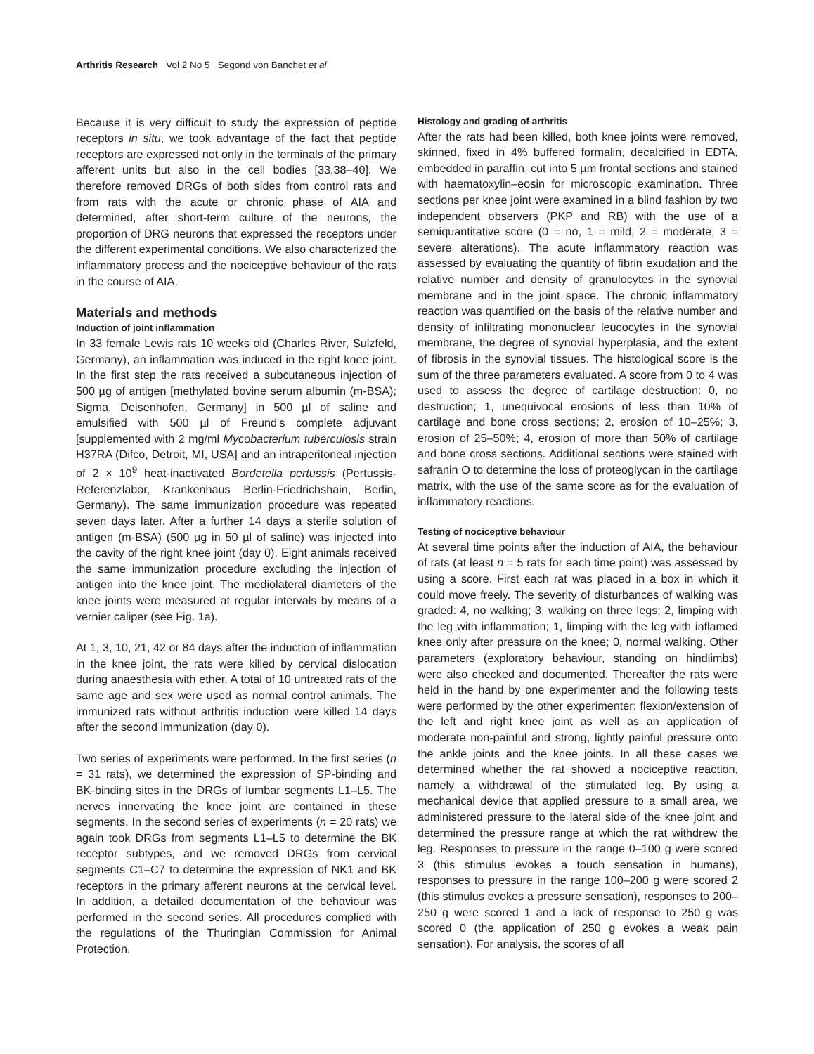Arthritis Research Vol 2 No 5 Segond von Banchet et al
Because it is very difficult to study the expression of peptide receptors in situ, we took advantage of the fact that peptide receptors are expressed not only in the terminals of the primary afferent units but also in the cell bodies [33,38–40]. We therefore removed DRGs of both sides from control rats and from rats with the acute or chronic phase of AIA and determined, after short-term culture of the neurons, the proportion of DRG neurons that expressed the receptors under the different experimental conditions. We also characterized the inflammatory process and the nociceptive behaviour of the rats in the course of AIA.
Materials and methods
Induction of joint inflammation
In 33 female Lewis rats 10 weeks old (Charles River, Sulzfeld, Germany), an inflammation was induced in the right knee joint. In the first step the rats received a subcutaneous injection of 500 µg of antigen [methylated bovine serum albumin (m-BSA); Sigma, Deisenhofen, Germany] in 500 µl of saline and emulsified with 500 µl of Freund's complete adjuvant [supplemented with 2 mg/ml Mycobacterium tuberculosis strain H37RA (Difco, Detroit, MI, USA] and an intraperitoneal injection of 2 × 10<sup>9</sup> heat-inactivated Bordetella pertussis (Pertussis-Referenzlabor, Krankenhaus Berlin-Friedrichshain, Berlin, Germany). The same immunization procedure was repeated seven days later. After a further 14 days a sterile solution of antigen (m-BSA) (500 µg in 50 µl of saline) was injected into the cavity of the right knee joint (day 0). Eight animals received the same immunization procedure excluding the injection of antigen into the knee joint. The mediolateral diameters of the knee joints were measured at regular intervals by means of a vernier caliper (see Fig. 1a).
At 1, 3, 10, 21, 42 or 84 days after the induction of inflammation in the knee joint, the rats were killed by cervical dislocation during anaesthesia with ether. A total of 10 untreated rats of the same age and sex were used as normal control animals. The immunized rats without arthritis induction were killed 14 days after the second immunization (day 0).
Two series of experiments were performed. In the first series (n = 31 rats), we determined the expression of SP-binding and BK-binding sites in the DRGs of lumbar segments L1–L5. The nerves innervating the knee joint are contained in these segments. In the second series of experiments (n = 20 rats) we again took DRGs from segments L1–L5 to determine the BK receptor subtypes, and we removed DRGs from cervical segments C1–C7 to determine the expression of NK1 and BK receptors in the primary afferent neurons at the cervical level. In addition, a detailed documentation of the behaviour was performed in the second series. All procedures complied with the regulations of the Thuringian Commission for Animal Protection.
Histology and grading of arthritis
After the rats had been killed, both knee joints were removed, skinned, fixed in 4% buffered formalin, decalcified in EDTA, embedded in paraffin, cut into 5 µm frontal sections and stained with haematoxylin–eosin for microscopic examination. Three sections per knee joint were examined in a blind fashion by two independent observers (PKP and RB) with the use of a semiquantitative score (0 = no, 1 = mild, 2 = moderate, 3 = severe alterations). The acute inflammatory reaction was assessed by evaluating the quantity of fibrin exudation and the relative number and density of granulocytes in the synovial membrane and in the joint space. The chronic inflammatory reaction was quantified on the basis of the relative number and density of infiltrating mononuclear leucocytes in the synovial membrane, the degree of synovial hyperplasia, and the extent of fibrosis in the synovial tissues. The histological score is the sum of the three parameters evaluated. A score from 0 to 4 was used to assess the degree of cartilage destruction: 0, no destruction; 1, unequivocal erosions of less than 10% of cartilage and bone cross sections; 2, erosion of 10–25%; 3, erosion of 25–50%; 4, erosion of more than 50% of cartilage and bone cross sections. Additional sections were stained with safranin O to determine the loss of proteoglycan in the cartilage matrix, with the use of the same score as for the evaluation of inflammatory reactions.
Testing of nociceptive behaviour
At several time points after the induction of AIA, the behaviour of rats (at least n = 5 rats for each time point) was assessed by using a score. First each rat was placed in a box in which it could move freely. The severity of disturbances of walking was graded: 4, no walking; 3, walking on three legs; 2, limping with the leg with inflammation; 1, limping with the leg with inflamed knee only after pressure on the knee; 0, normal walking. Other parameters (exploratory behaviour, standing on hindlimbs) were also checked and documented. Thereafter the rats were held in the hand by one experimenter and the following tests were performed by the other experimenter: flexion/extension of the left and right knee joint as well as an application of moderate non-painful and strong, lightly painful pressure onto the ankle joints and the knee joints. In all these cases we determined whether the rat showed a nociceptive reaction, namely a withdrawal of the stimulated leg. By using a mechanical device that applied pressure to a small area, we administered pressure to the lateral side of the knee joint and determined the pressure range at which the rat withdrew the leg. Responses to pressure in the range 0–100 g were scored 3 (this stimulus evokes a touch sensation in humans), responses to pressure in the range 100–200 g were scored 2 (this stimulus evokes a pressure sensation), responses to 200–250 g were scored 1 and a lack of response to 250 g was scored 0 (the application of 250 g evokes a weak pain sensation). For analysis, the scores of all